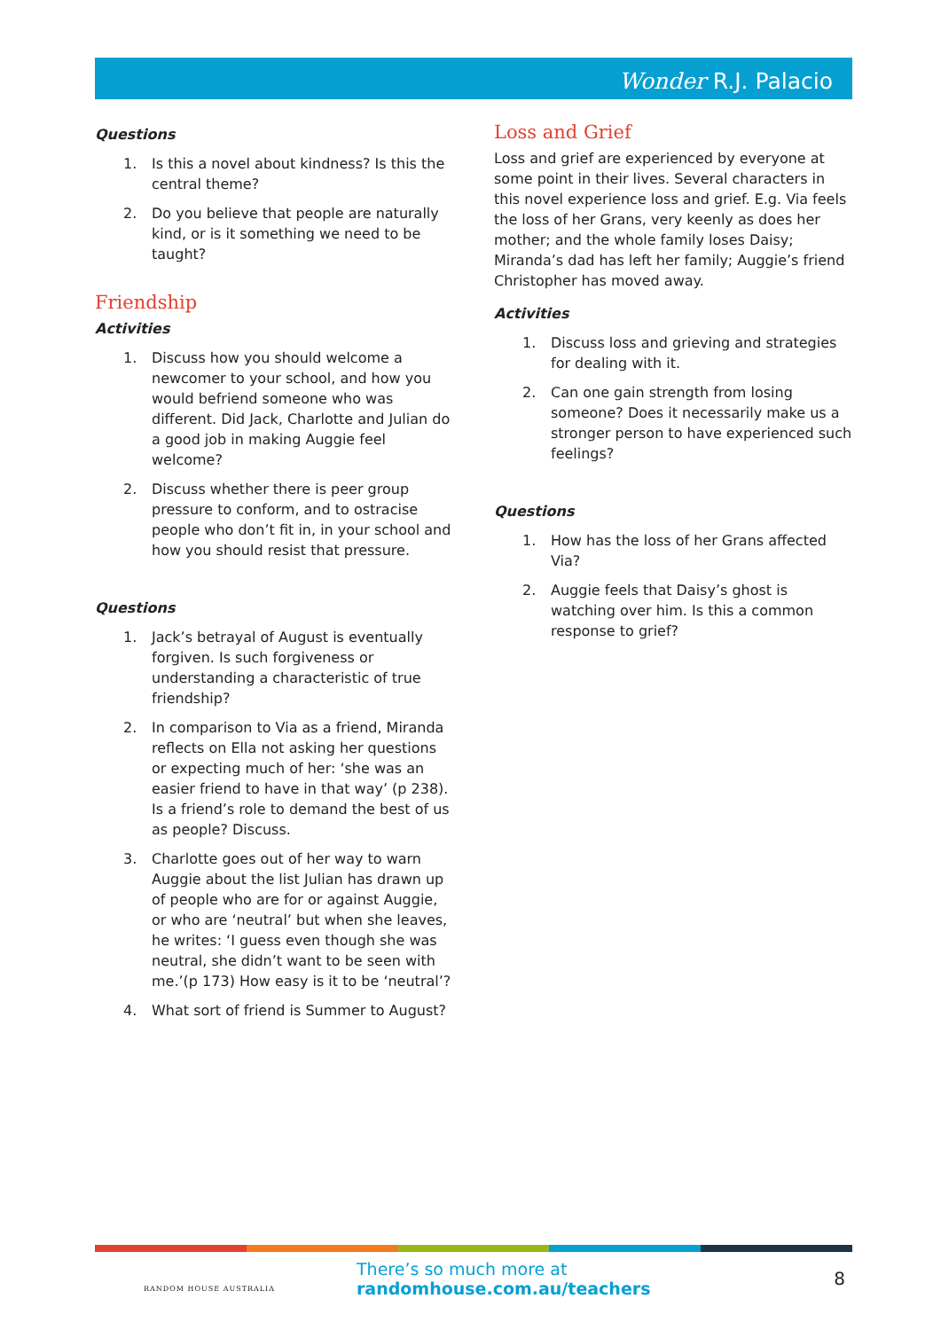Wonder R.J. Palacio
Questions
1. Is this a novel about kindness? Is this the central theme?
2. Do you believe that people are naturally kind, or is it something we need to be taught?
Friendship
Activities
1. Discuss how you should welcome a newcomer to your school, and how you would befriend someone who was different. Did Jack, Charlotte and Julian do a good job in making Auggie feel welcome?
2. Discuss whether there is peer group pressure to conform, and to ostracise people who don’t fit in, in your school and how you should resist that pressure.
Questions
1. Jack’s betrayal of August is eventually forgiven. Is such forgiveness or understanding a characteristic of true friendship?
2. In comparison to Via as a friend, Miranda reflects on Ella not asking her questions or expecting much of her: ‘she was an easier friend to have in that way’ (p 238). Is a friend’s role to demand the best of us as people? Discuss.
3. Charlotte goes out of her way to warn Auggie about the list Julian has drawn up of people who are for or against Auggie, or who are ‘neutral’ but when she leaves, he writes: ‘I guess even though she was neutral, she didn’t want to be seen with me.’(p 173) How easy is it to be ‘neutral’?
4. What sort of friend is Summer to August?
Loss and Grief
Loss and grief are experienced by everyone at some point in their lives. Several characters in this novel experience loss and grief. E.g. Via feels the loss of her Grans, very keenly as does her mother; and the whole family loses Daisy; Miranda’s dad has left her family; Auggie’s friend Christopher has moved away.
Activities
1. Discuss loss and grieving and strategies for dealing with it.
2. Can one gain strength from losing someone? Does it necessarily make us a stronger person to have experienced such feelings?
Questions
1. How has the loss of her Grans affected Via?
2. Auggie feels that Daisy’s ghost is watching over him. Is this a common response to grief?
RANDOM HOUSE AUSTRALIA
There’s so much more at randomhouse.com.au/teachers
8